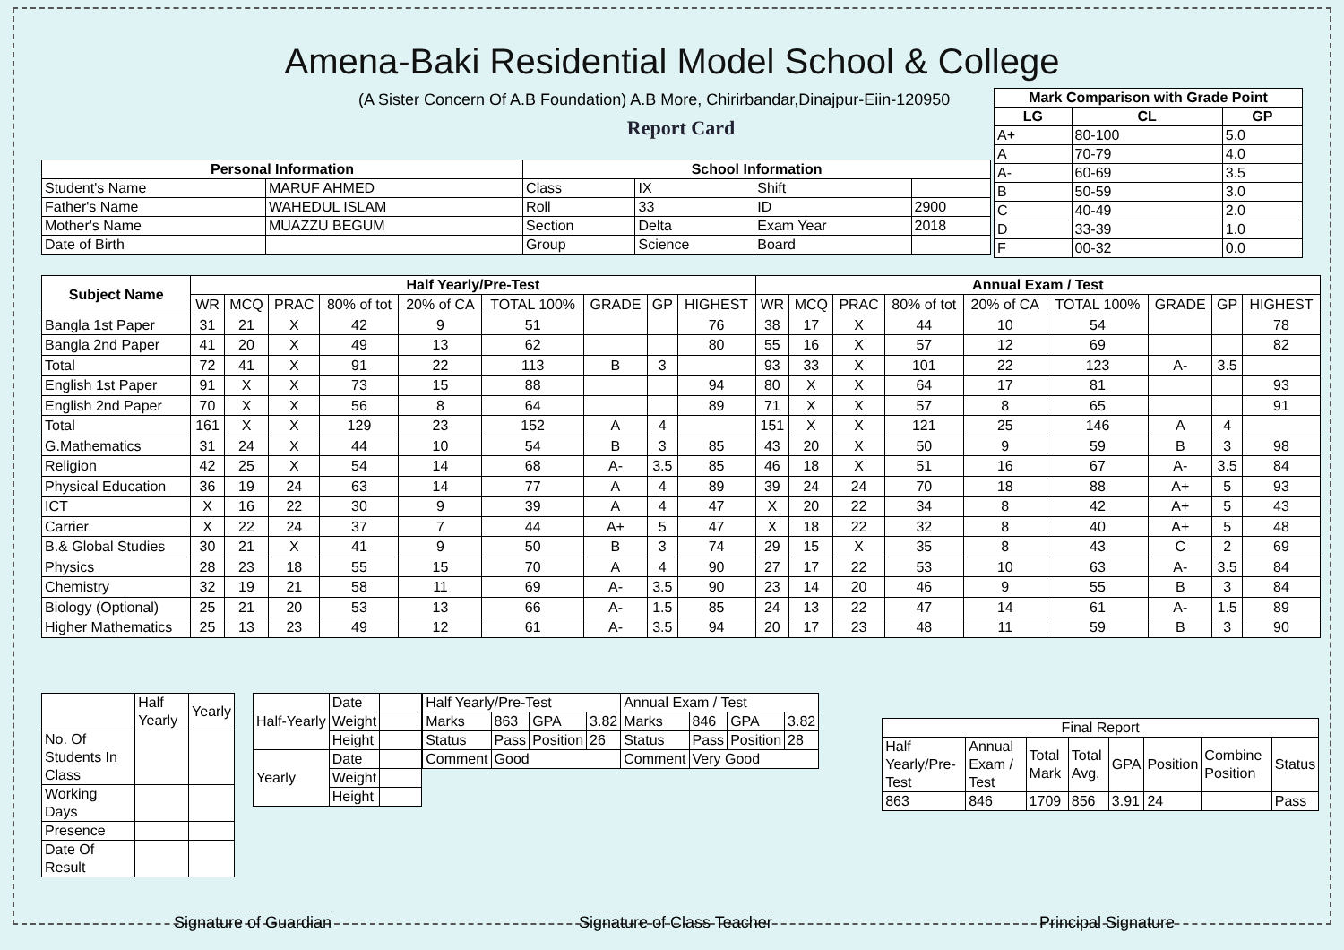Amena-Baki Residential Model School & College
(A Sister Concern Of A.B Foundation) A.B More, Chirirbandar,Dinajpur-Eiin-120950
Report Card
| Mark Comparison with Grade Point | | |
| --- | --- | --- |
| LG | CL | GP |
| A+ | 80-100 | 5.0 |
| A | 70-79 | 4.0 |
| A- | 60-69 | 3.5 |
| B | 50-59 | 3.0 |
| C | 40-49 | 2.0 |
| D | 33-39 | 1.0 |
| F | 00-32 | 0.0 |
| Personal Information | | School Information | | | |
| --- | --- | --- | --- | --- | --- |
| Student's Name | MARUF AHMED | Class | IX | Shift | |
| Father's Name | WAHEDUL ISLAM | Roll | 33 | ID | 2900 |
| Mother's Name | MUAZZU BEGUM | Section | Delta | Exam Year | 2018 |
| Date of Birth | | Group | Science | Board | |
| Subject Name | Half Yearly/Pre-Test | | | | | | | | | Annual Exam / Test | | | | | | | | |
| --- | --- | --- | --- | --- | --- | --- | --- | --- | --- | --- | --- | --- | --- | --- | --- | --- | --- | --- |
| | WR | MCQ | PRAC | 80% of tot | 20% of CA | TOTAL 100% | GRADE | GP | HIGHEST | WR | MCQ | PRAC | 80% of tot | 20% of CA | TOTAL 100% | GRADE | GP | HIGHEST |
| Bangla 1st Paper | 31 | 21 | X | 42 | 9 | 51 | | | 76 | 38 | 17 | X | 44 | 10 | 54 | | | 78 |
| Bangla 2nd Paper | 41 | 20 | X | 49 | 13 | 62 | | | 80 | 55 | 16 | X | 57 | 12 | 69 | | | 82 |
| Total | 72 | 41 | X | 91 | 22 | 113 | B | 3 | | 93 | 33 | X | 101 | 22 | 123 | A- | 3.5 | |
| English 1st Paper | 91 | X | X | 73 | 15 | 88 | | | 94 | 80 | X | X | 64 | 17 | 81 | | | 93 |
| English 2nd Paper | 70 | X | X | 56 | 8 | 64 | | | 89 | 71 | X | X | 57 | 8 | 65 | | | 91 |
| Total | 161 | X | X | 129 | 23 | 152 | A | 4 | | 151 | X | X | 121 | 25 | 146 | A | 4 | |
| G.Mathematics | 31 | 24 | X | 44 | 10 | 54 | B | 3 | 85 | 43 | 20 | X | 50 | 9 | 59 | B | 3 | 98 |
| Religion | 42 | 25 | X | 54 | 14 | 68 | A- | 3.5 | 85 | 46 | 18 | X | 51 | 16 | 67 | A- | 3.5 | 84 |
| Physical Education | 36 | 19 | 24 | 63 | 14 | 77 | A | 4 | 89 | 39 | 24 | 24 | 70 | 18 | 88 | A+ | 5 | 93 |
| ICT | X | 16 | 22 | 30 | 9 | 39 | A | 4 | 47 | X | 20 | 22 | 34 | 8 | 42 | A+ | 5 | 43 |
| Carrier | X | 22 | 24 | 37 | 7 | 44 | A+ | 5 | 47 | X | 18 | 22 | 32 | 8 | 40 | A+ | 5 | 48 |
| B.& Global Studies | 30 | 21 | X | 41 | 9 | 50 | B | 3 | 74 | 29 | 15 | X | 35 | 8 | 43 | C | 2 | 69 |
| Physics | 28 | 23 | 18 | 55 | 15 | 70 | A | 4 | 90 | 27 | 17 | 22 | 53 | 10 | 63 | A- | 3.5 | 84 |
| Chemistry | 32 | 19 | 21 | 58 | 11 | 69 | A- | 3.5 | 90 | 23 | 14 | 20 | 46 | 9 | 55 | B | 3 | 84 |
| Biology (Optional) | 25 | 21 | 20 | 53 | 13 | 66 | A- | 1.5 | 85 | 24 | 13 | 22 | 47 | 14 | 61 | A- | 1.5 | 89 |
| Higher Mathematics | 25 | 13 | 23 | 49 | 12 | 61 | A- | 3.5 | 94 | 20 | 17 | 23 | 48 | 11 | 59 | B | 3 | 90 |
| | Half Yearly | Yearly |
| No. Of Students In Class | | |
| Working Days | | |
| Presence | | |
| Date Of Result | | |
| Half-Yearly | Date | |
| | Weight | |
| | Height | |
| Yearly | Date | |
| | Weight | |
| | Height | |
| Half Yearly/Pre-Test | | | | Annual Exam / Test | | | |
| Marks | 863 | GPA | 3.82 | Marks | 846 | GPA | 3.82 |
| Status | Pass | Position | 26 | Status | Pass | Position | 28 |
| Comment | Good | | | Comment | Very Good | | |
| Final Report | | | | | | | |
| Half Yearly/Pre-Test | Annual Exam / Test | Total Mark | Total Avg. | GPA | Position | Combine Position | Status |
| 863 | 846 | 1709 | 856 | 3.91 | 24 | | Pass |
Signature of Guardian Signature of Class Teacher Principal Signature